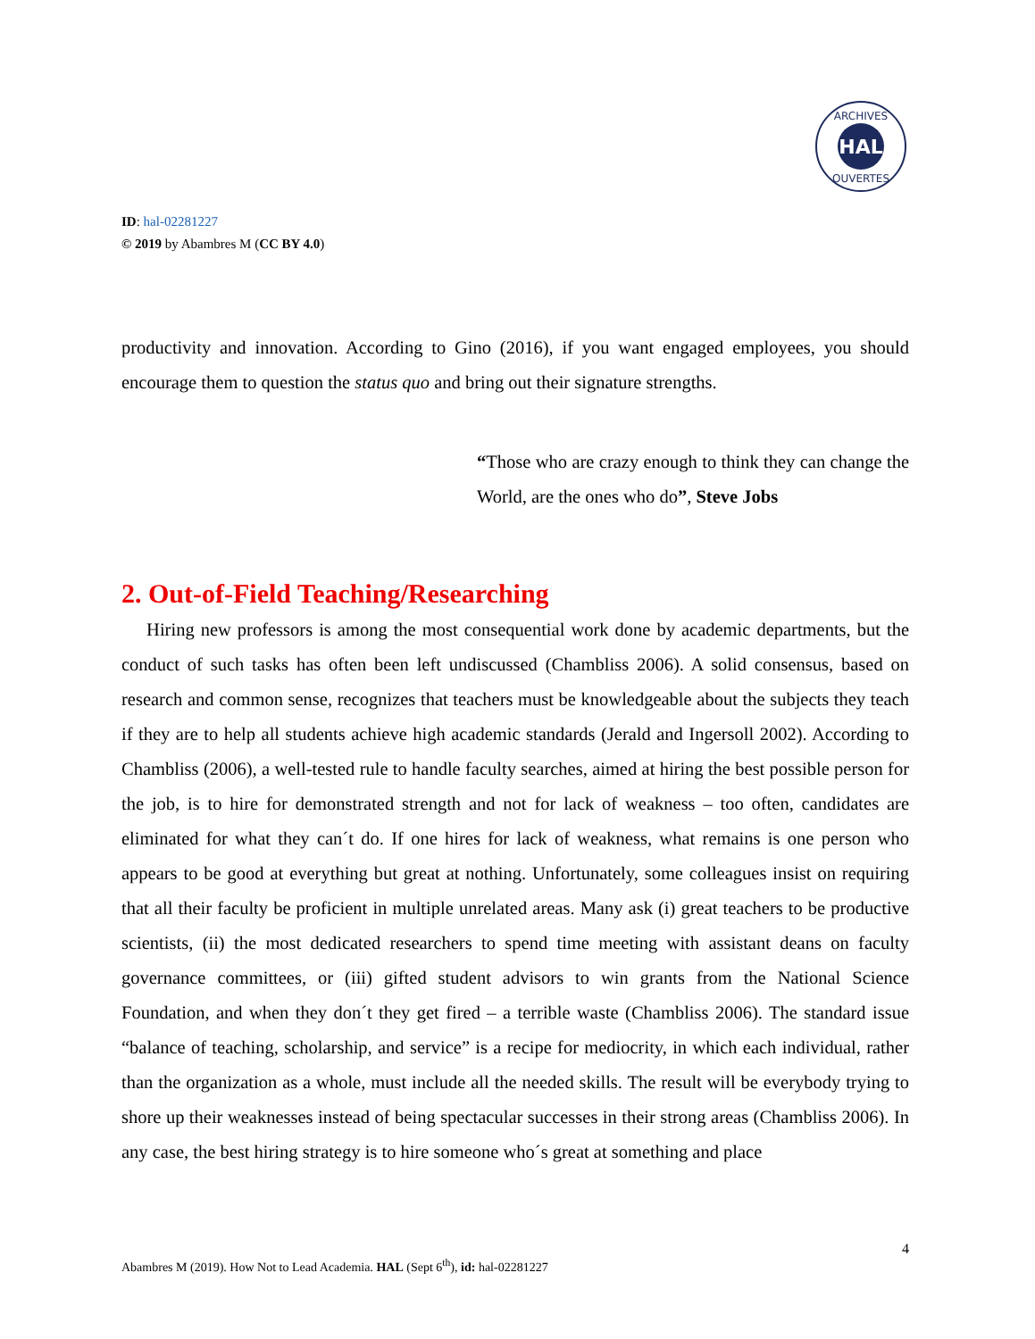HAL
ARCHIVES
OUVERTES
ID: hal-02281227
© 2019 by Abambres M (CC BY 4.0)
productivity and innovation. According to Gino (2016), if you want engaged employees, you should encourage them to question the status quo and bring out their signature strengths.
“Those who are crazy enough to think they can change the World, are the ones who do”, Steve Jobs
2. Out-of-Field Teaching/Researching
Hiring new professors is among the most consequential work done by academic departments, but the conduct of such tasks has often been left undiscussed (Chambliss 2006). A solid consensus, based on research and common sense, recognizes that teachers must be knowledgeable about the subjects they teach if they are to help all students achieve high academic standards (Jerald and Ingersoll 2002). According to Chambliss (2006), a well-tested rule to handle faculty searches, aimed at hiring the best possible person for the job, is to hire for demonstrated strength and not for lack of weakness – too often, candidates are eliminated for what they can´t do. If one hires for lack of weakness, what remains is one person who appears to be good at everything but great at nothing. Unfortunately, some colleagues insist on requiring that all their faculty be proficient in multiple unrelated areas. Many ask (i) great teachers to be productive scientists, (ii) the most dedicated researchers to spend time meeting with assistant deans on faculty governance committees, or (iii) gifted student advisors to win grants from the National Science Foundation, and when they don´t they get fired – a terrible waste (Chambliss 2006). The standard issue “balance of teaching, scholarship, and service” is a recipe for mediocrity, in which each individual, rather than the organization as a whole, must include all the needed skills. The result will be everybody trying to shore up their weaknesses instead of being spectacular successes in their strong areas (Chambliss 2006). In any case, the best hiring strategy is to hire someone who´s great at something and place
4
Abambres M (2019). How Not to Lead Academia. HAL (Sept 6<sup>th</sup>), id: hal-02281227